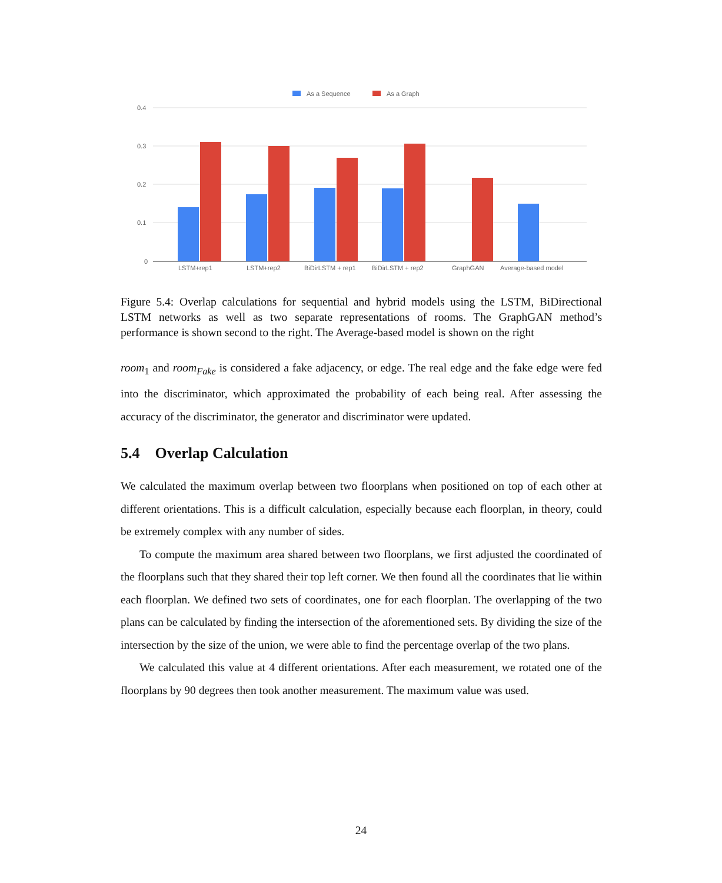As a Sequence
As a Graph
0.4
0.3
0.2
0.1
0
LSTM+rep1
LSTM+rep2
BiDirLSTM + rep1
BiDirLSTM + rep2
GraphGAN
Average-based model
Figure 5.4: Overlap calculations for sequential and hybrid models using the LSTM, BiDirectional LSTM networks as well as two separate representations of rooms. The GraphGAN method’s performance is shown second to the right. The Average-based model is shown on the right
room<sub>1</sub> and room<sub>Fake</sub> is considered a fake adjacency, or edge. The real edge and the fake edge were fed into the discriminator, which approximated the probability of each being real. After assessing the accuracy of the discriminator, the generator and discriminator were updated.
5.4 Overlap Calculation
We calculated the maximum overlap between two floorplans when positioned on top of each other at different orientations. This is a difficult calculation, especially because each floorplan, in theory, could be extremely complex with any number of sides.
To compute the maximum area shared between two floorplans, we first adjusted the coordinated of the floorplans such that they shared their top left corner. We then found all the coordinates that lie within each floorplan. We defined two sets of coordinates, one for each floorplan. The overlapping of the two plans can be calculated by finding the intersection of the aforementioned sets. By dividing the size of the intersection by the size of the union, we were able to find the percentage overlap of the two plans.
We calculated this value at 4 different orientations. After each measurement, we rotated one of the floorplans by 90 degrees then took another measurement. The maximum value was used.
24